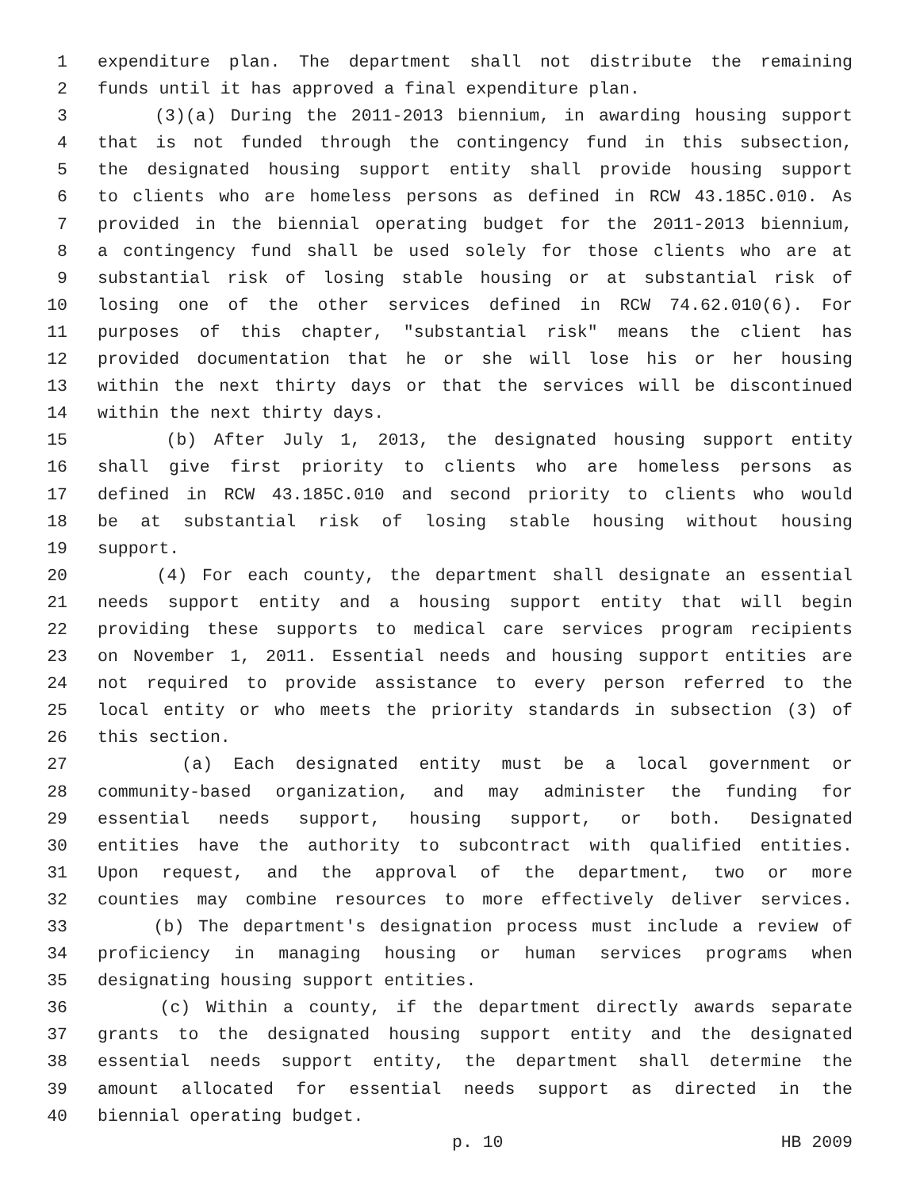1 expenditure plan. The department shall not distribute the remaining
2 funds until it has approved a final expenditure plan.
3 (3)(a) During the 2011-2013 biennium, in awarding housing support
4 that is not funded through the contingency fund in this subsection,
5 the designated housing support entity shall provide housing support
6 to clients who are homeless persons as defined in RCW 43.185C.010. As
7 provided in the biennial operating budget for the 2011-2013 biennium,
8 a contingency fund shall be used solely for those clients who are at
9 substantial risk of losing stable housing or at substantial risk of
10 losing one of the other services defined in RCW 74.62.010(6). For
11 purposes of this chapter, "substantial risk" means the client has
12 provided documentation that he or she will lose his or her housing
13 within the next thirty days or that the services will be discontinued
14 within the next thirty days.
15 (b) After July 1, 2013, the designated housing support entity
16 shall give first priority to clients who are homeless persons as
17 defined in RCW 43.185C.010 and second priority to clients who would
18 be at substantial risk of losing stable housing without housing
19 support.
20 (4) For each county, the department shall designate an essential
21 needs support entity and a housing support entity that will begin
22 providing these supports to medical care services program recipients
23 on November 1, 2011. Essential needs and housing support entities are
24 not required to provide assistance to every person referred to the
25 local entity or who meets the priority standards in subsection (3) of
26 this section.
27 (a) Each designated entity must be a local government or
28 community-based organization, and may administer the funding for
29 essential needs support, housing support, or both. Designated
30 entities have the authority to subcontract with qualified entities.
31 Upon request, and the approval of the department, two or more
32 counties may combine resources to more effectively deliver services.
33 (b) The department's designation process must include a review of
34 proficiency in managing housing or human services programs when
35 designating housing support entities.
36 (c) Within a county, if the department directly awards separate
37 grants to the designated housing support entity and the designated
38 essential needs support entity, the department shall determine the
39 amount allocated for essential needs support as directed in the
40 biennial operating budget.
p. 10 HB 2009